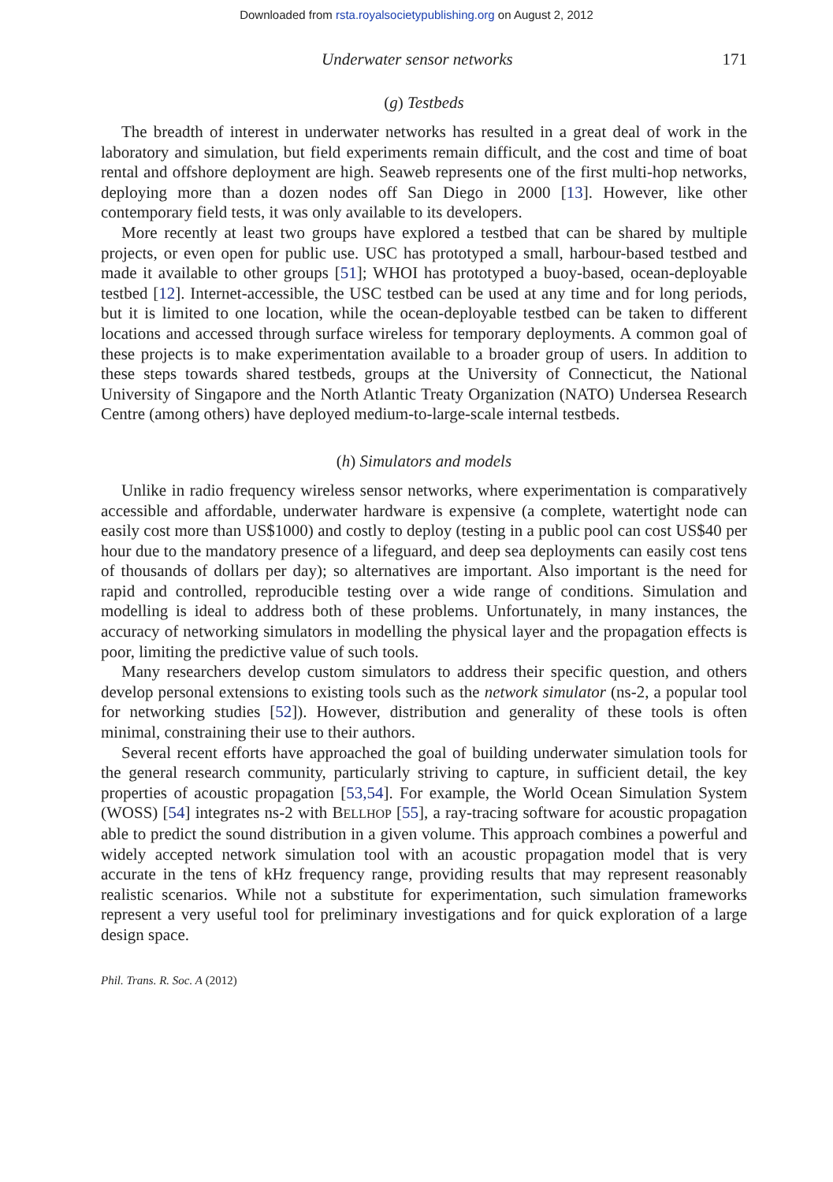Downloaded from rsta.royalsocietypublishing.org on August 2, 2012
Underwater sensor networks 171
(g) Testbeds
The breadth of interest in underwater networks has resulted in a great deal of work in the laboratory and simulation, but field experiments remain difficult, and the cost and time of boat rental and offshore deployment are high. Seaweb represents one of the first multi-hop networks, deploying more than a dozen nodes off San Diego in 2000 [13]. However, like other contemporary field tests, it was only available to its developers.
More recently at least two groups have explored a testbed that can be shared by multiple projects, or even open for public use. USC has prototyped a small, harbour-based testbed and made it available to other groups [51]; WHOI has prototyped a buoy-based, ocean-deployable testbed [12]. Internet-accessible, the USC testbed can be used at any time and for long periods, but it is limited to one location, while the ocean-deployable testbed can be taken to different locations and accessed through surface wireless for temporary deployments. A common goal of these projects is to make experimentation available to a broader group of users. In addition to these steps towards shared testbeds, groups at the University of Connecticut, the National University of Singapore and the North Atlantic Treaty Organization (NATO) Undersea Research Centre (among others) have deployed medium-to-large-scale internal testbeds.
(h) Simulators and models
Unlike in radio frequency wireless sensor networks, where experimentation is comparatively accessible and affordable, underwater hardware is expensive (a complete, watertight node can easily cost more than US$1000) and costly to deploy (testing in a public pool can cost US$40 per hour due to the mandatory presence of a lifeguard, and deep sea deployments can easily cost tens of thousands of dollars per day); so alternatives are important. Also important is the need for rapid and controlled, reproducible testing over a wide range of conditions. Simulation and modelling is ideal to address both of these problems. Unfortunately, in many instances, the accuracy of networking simulators in modelling the physical layer and the propagation effects is poor, limiting the predictive value of such tools.
Many researchers develop custom simulators to address their specific question, and others develop personal extensions to existing tools such as the network simulator (ns-2, a popular tool for networking studies [52]). However, distribution and generality of these tools is often minimal, constraining their use to their authors.
Several recent efforts have approached the goal of building underwater simulation tools for the general research community, particularly striving to capture, in sufficient detail, the key properties of acoustic propagation [53,54]. For example, the World Ocean Simulation System (WOSS) [54] integrates ns-2 with BELLHOP [55], a ray-tracing software for acoustic propagation able to predict the sound distribution in a given volume. This approach combines a powerful and widely accepted network simulation tool with an acoustic propagation model that is very accurate in the tens of kHz frequency range, providing results that may represent reasonably realistic scenarios. While not a substitute for experimentation, such simulation frameworks represent a very useful tool for preliminary investigations and for quick exploration of a large design space.
Phil. Trans. R. Soc. A (2012)